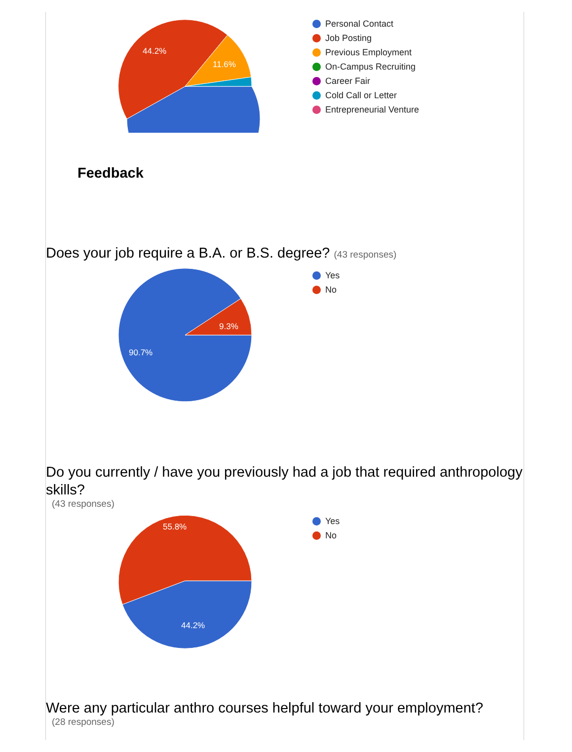44.2%
11.6%
Personal Contact
Job Posting
Previous Employment
On-Campus Recruiting
Career Fair
Cold Call or Letter
Entrepreneurial Venture
Feedback
Does your job require a B.A. or B.S. degree? (43 responses)
9.3%
90.7%
Yes
No
Do you currently / have you previously had a job that required anthropology skills?
(43 responses)
55.8%
44.2%
Yes
No
Were any particular anthro courses helpful toward your employment?
(28 responses)